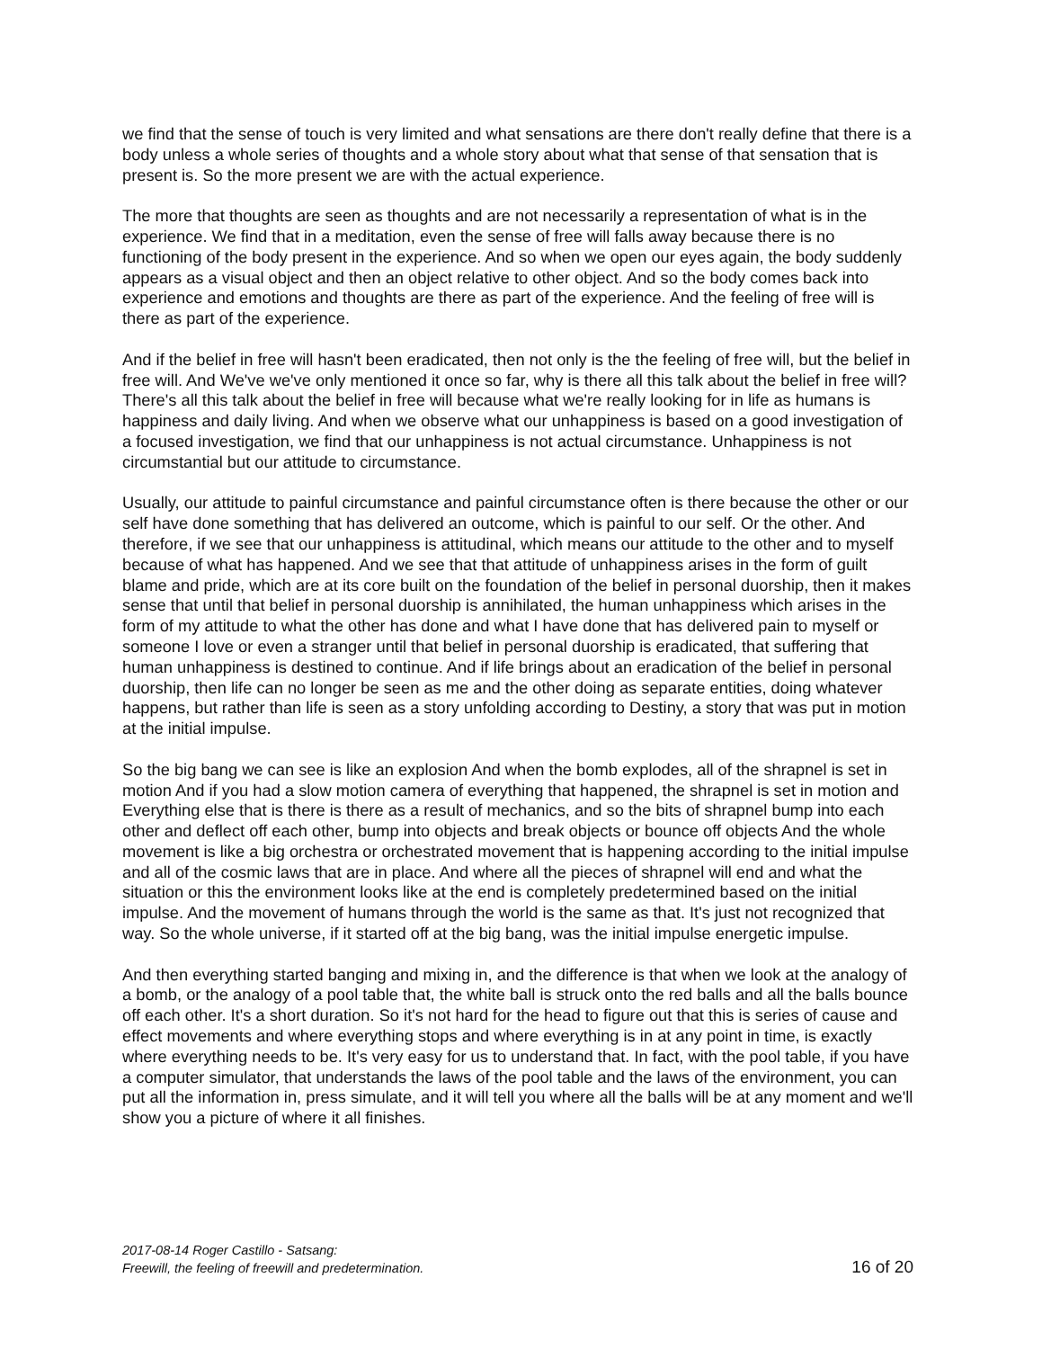we find that the sense of touch is very limited and what sensations are there don't really define that there is a body unless a whole series of thoughts and a whole story about what that sense of that sensation that is present is. So the more present we are with the actual experience.
The more that thoughts are seen as thoughts and are not necessarily a representation of what is in the experience. We find that in a meditation, even the sense of free will falls away because there is no functioning of the body present in the experience. And so when we open our eyes again, the body suddenly appears as a visual object and then an object relative to other object. And so the body comes back into experience and emotions and thoughts are there as part of the experience. And the feeling of free will is there as part of the experience.
And if the belief in free will hasn't been eradicated, then not only is the the feeling of free will, but the belief in free will. And We've we've only mentioned it once so far, why is there all this talk about the belief in free will? There's all this talk about the belief in free will because what we're really looking for in life as humans is happiness and daily living. And when we observe what our unhappiness is based on a good investigation of a focused investigation, we find that our unhappiness is not actual circumstance. Unhappiness is not circumstantial but our attitude to circumstance.
Usually, our attitude to painful circumstance and painful circumstance often is there because the other or our self have done something that has delivered an outcome, which is painful to our self. Or the other. And therefore, if we see that our unhappiness is attitudinal, which means our attitude to the other and to myself because of what has happened. And we see that that attitude of unhappiness arises in the form of guilt blame and pride, which are at its core built on the foundation of the belief in personal duorship, then it makes sense that until that belief in personal duorship is annihilated, the human unhappiness which arises in the form of my attitude to what the other has done and what I have done that has delivered pain to myself or someone I love or even a stranger until that belief in personal duorship is eradicated, that suffering that human unhappiness is destined to continue. And if life brings about an eradication of the belief in personal duorship, then life can no longer be seen as me and the other doing as separate entities, doing whatever happens, but rather than life is seen as a story unfolding according to Destiny, a story that was put in motion at the initial impulse.
So the big bang we can see is like an explosion And when the bomb explodes, all of the shrapnel is set in motion And if you had a slow motion camera of everything that happened, the shrapnel is set in motion and Everything else that is there is there as a result of mechanics, and so the bits of shrapnel bump into each other and deflect off each other, bump into objects and break objects or bounce off objects And the whole movement is like a big orchestra or orchestrated movement that is happening according to the initial impulse and all of the cosmic laws that are in place. And where all the pieces of shrapnel will end and what the situation or this the environment looks like at the end is completely predetermined based on the initial impulse. And the movement of humans through the world is the same as that. It's just not recognized that way. So the whole universe, if it started off at the big bang, was the initial impulse energetic impulse.
And then everything started banging and mixing in, and the difference is that when we look at the analogy of a bomb, or the analogy of a pool table that, the white ball is struck onto the red balls and all the balls bounce off each other. It's a short duration. So it's not hard for the head to figure out that this is series of cause and effect movements and where everything stops and where everything is in at any point in time, is exactly where everything needs to be. It's very easy for us to understand that. In fact, with the pool table, if you have a computer simulator, that understands the laws of the pool table and the laws of the environment, you can put all the information in, press simulate, and it will tell you where all the balls will be at any moment and we'll show you a picture of where it all finishes.
2017-08-14 Roger Castillo - Satsang:
Freewill, the feeling of freewill and predetermination.
16 of 20